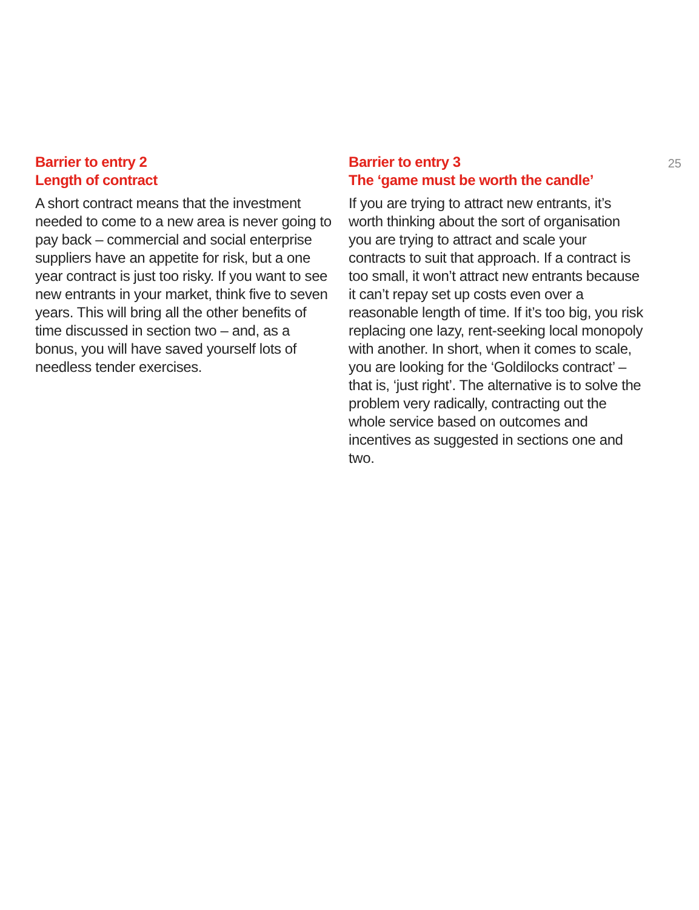Barrier to entry 2
Length of contract
A short contract means that the investment needed to come to a new area is never going to pay back – commercial and social enterprise suppliers have an appetite for risk, but a one year contract is just too risky. If you want to see new entrants in your market, think five to seven years. This will bring all the other benefits of time discussed in section two – and, as a bonus, you will have saved yourself lots of needless tender exercises.
Barrier to entry 3
The ‘game must be worth the candle’
If you are trying to attract new entrants, it’s worth thinking about the sort of organisation you are trying to attract and scale your contracts to suit that approach. If a contract is too small, it won’t attract new entrants because it can’t repay set up costs even over a reasonable length of time. If it’s too big, you risk replacing one lazy, rent-seeking local monopoly with another. In short, when it comes to scale, you are looking for the ‘Goldilocks contract’ – that is, ‘just right’. The alternative is to solve the problem very radically, contracting out the whole service based on outcomes and incentives as suggested in sections one and two.
25